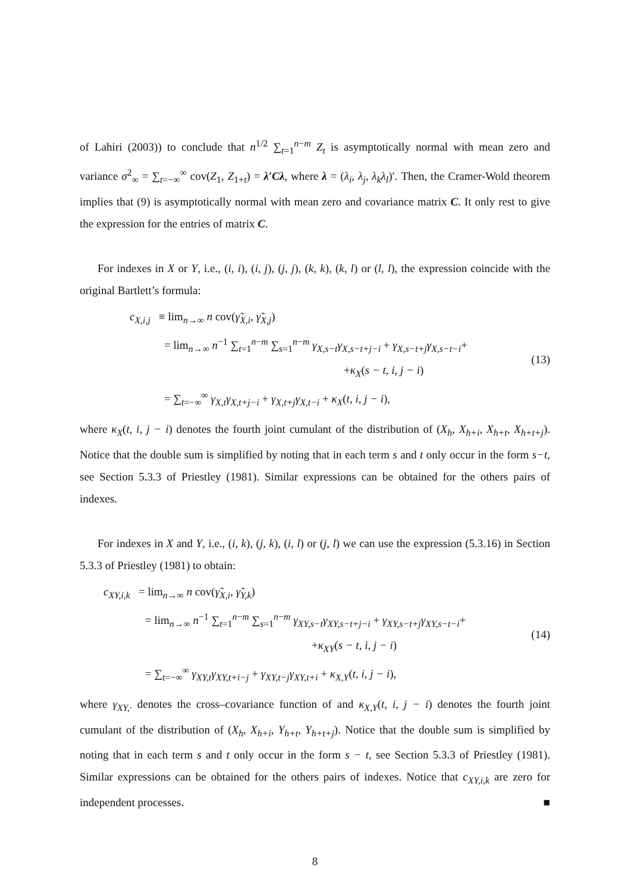of Lahiri (2003)) to conclude that n<sup>1/2</sup> ∑<sub>t=1</sub><sup>n−m</sup> Z<sub>t</sub> is asymptotically normal with mean zero and variance σ<sup>2</sup><sub>∞</sub> = ∑<sub>t=−∞</sub><sup>∞</sup> cov(Z<sub>1</sub>, Z<sub>1+t</sub>) = λ′Cλ, where λ = (λ<sub>i</sub>, λ<sub>j</sub>, λ<sub>k</sub>λ<sub>l</sub>)′. Then, the Cramer-Wold theorem implies that (9) is asymptotically normal with mean zero and covariance matrix C. It only rest to give the expression for the entries of matrix C.
For indexes in X or Y, i.e., (i, i), (i, j), (j, j), (k, k), (k, l) or (l, l), the expression coincide with the original Bartlett’s formula:
c<sub>X,i,j</sub> ≡ lim<sub>n→∞</sub> n cov(γ̃<sub>X,i</sub>, γ̃<sub>X,j</sub>)
= lim<sub>n→∞</sub> n<sup>−1</sup> ∑<sub>t=1</sub><sup>n−m</sup> ∑<sub>s=1</sub><sup>n−m</sup> γ<sub>X,s−t</sub>γ<sub>X,s−t+j−i</sub> + γ<sub>X,s−t+j</sub>γ<sub>X,s−t−i</sub>+
+κ<sub>X</sub>(s − t, i, j − i)
= ∑<sub>t=−∞</sub><sup>∞</sup> γ<sub>X,t</sub>γ<sub>X,t+j−i</sub> + γ<sub>X,t+j</sub>γ<sub>X,t−i</sub> + κ<sub>X</sub>(t, i, j − i),
(13)
where κ<sub>X</sub>(t, i, j − i) denotes the fourth joint cumulant of the distribution of (X<sub>h</sub>, X<sub>h+i</sub>, X<sub>h+t</sub>, X<sub>h+t+j</sub>). Notice that the double sum is simplified by noting that in each term s and t only occur in the form s−t, see Section 5.3.3 of Priestley (1981). Similar expressions can be obtained for the others pairs of indexes.
For indexes in X and Y, i.e., (i, k), (j, k), (i, l) or (j, l) we can use the expression (5.3.16) in Section 5.3.3 of Priestley (1981) to obtain:
c<sub>XY,i,k</sub> = lim<sub>n→∞</sub> n cov(γ̃<sub>X,i</sub>, γ̃<sub>Y,k</sub>)
= lim<sub>n→∞</sub> n<sup>−1</sup> ∑<sub>t=1</sub><sup>n−m</sup> ∑<sub>s=1</sub><sup>n−m</sup> γ<sub>XY,s−t</sub>γ<sub>XY,s−t+j−i</sub> + γ<sub>XY,s−t+j</sub>γ<sub>XY,s−t−i</sub>+
+κ<sub>XY</sub>(s − t, i, j − i)
= ∑<sub>t=−∞</sub><sup>∞</sup> γ<sub>XY,t</sub>γ<sub>XY,t+i−j</sub> + γ<sub>XY,t−j</sub>γ<sub>XY,t+i</sub> + κ<sub>X,Y</sub>(t, i, j − i),
(14)
where γ<sub>XY,·</sub> denotes the cross–covariance function of and κ<sub>X,Y</sub>(t, i, j − i) denotes the fourth joint cumulant of the distribution of (X<sub>h</sub>, X<sub>h+i</sub>, Y<sub>h+t</sub>, Y<sub>h+t+j</sub>). Notice that the double sum is simplified by noting that in each term s and t only occur in the form s − t, see Section 5.3.3 of Priestley (1981). Similar expressions can be obtained for the others pairs of indexes. Notice that c<sub>XY,i,k</sub> are zero for independent processes. ■
8